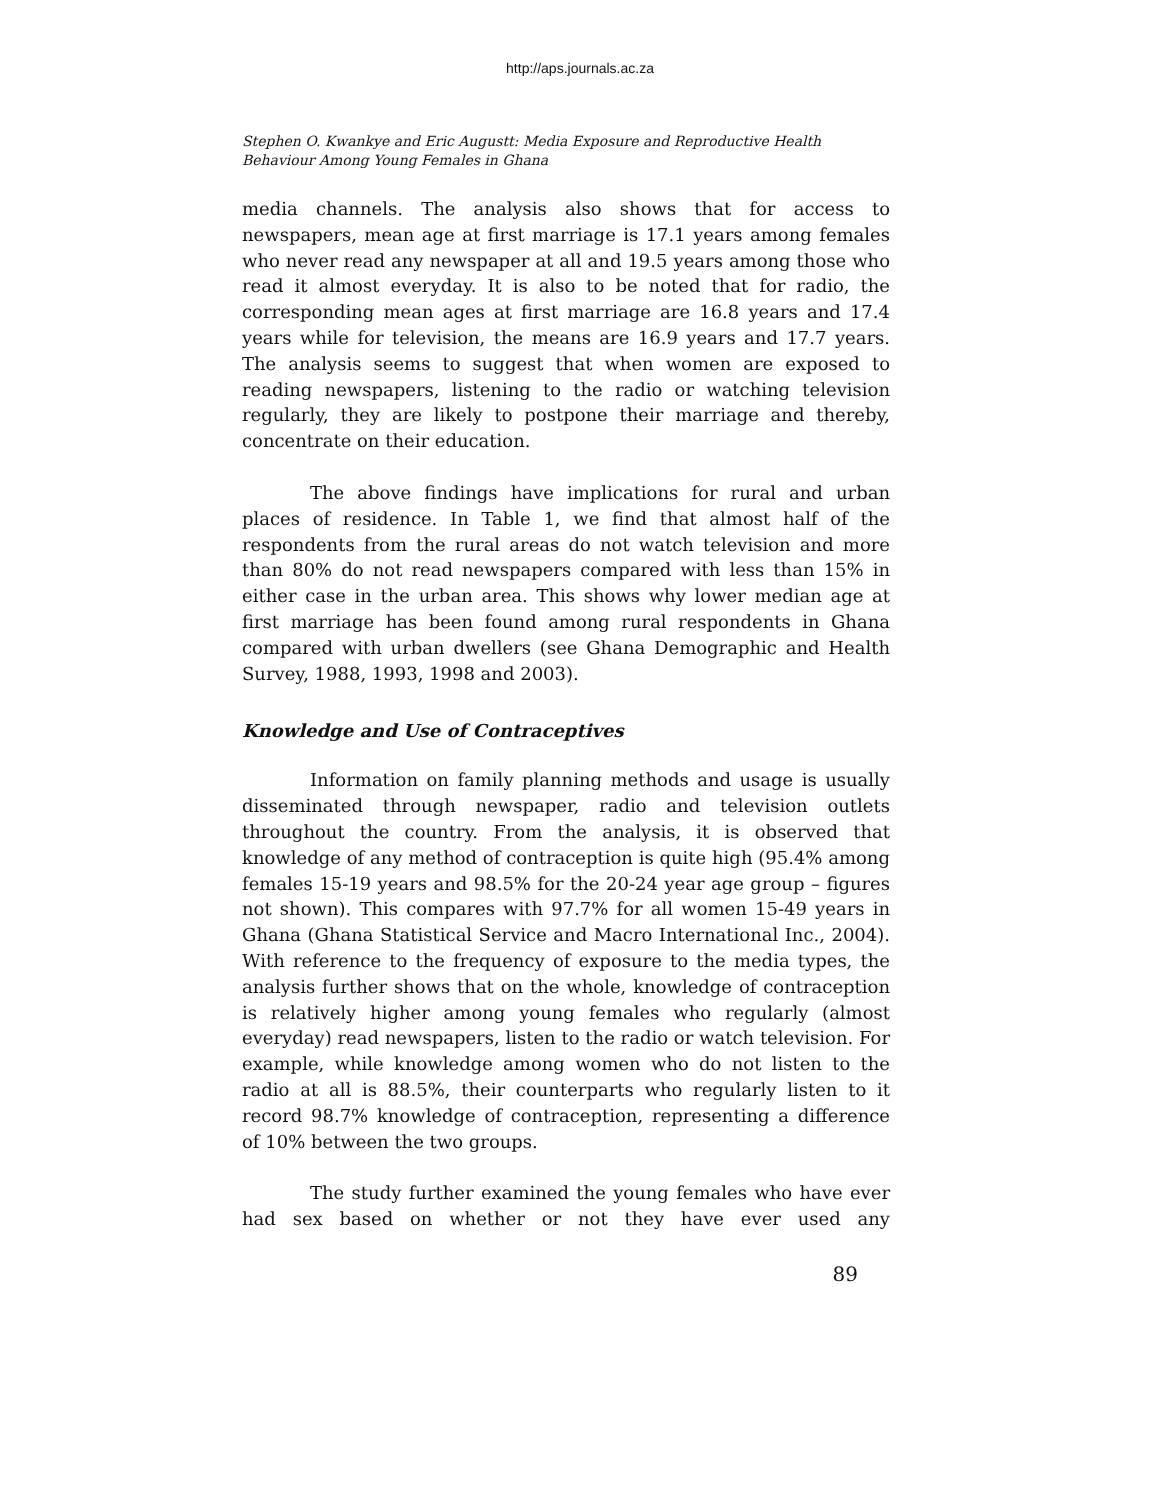http://aps.journals.ac.za
Stephen O. Kwankye and Eric Augustt: Media Exposure and Reproductive Health Behaviour Among Young Females in Ghana
media channels. The analysis also shows that for access to newspapers, mean age at first marriage is 17.1 years among females who never read any newspaper at all and 19.5 years among those who read it almost everyday. It is also to be noted that for radio, the corresponding mean ages at first marriage are 16.8 years and 17.4 years while for television, the means are 16.9 years and 17.7 years. The analysis seems to suggest that when women are exposed to reading newspapers, listening to the radio or watching television regularly, they are likely to postpone their marriage and thereby, concentrate on their education.
The above findings have implications for rural and urban places of residence. In Table 1, we find that almost half of the respondents from the rural areas do not watch television and more than 80% do not read newspapers compared with less than 15% in either case in the urban area. This shows why lower median age at first marriage has been found among rural respondents in Ghana compared with urban dwellers (see Ghana Demographic and Health Survey, 1988, 1993, 1998 and 2003).
Knowledge and Use of Contraceptives
Information on family planning methods and usage is usually disseminated through newspaper, radio and television outlets throughout the country. From the analysis, it is observed that knowledge of any method of contraception is quite high (95.4% among females 15-19 years and 98.5% for the 20-24 year age group – figures not shown). This compares with 97.7% for all women 15-49 years in Ghana (Ghana Statistical Service and Macro International Inc., 2004). With reference to the frequency of exposure to the media types, the analysis further shows that on the whole, knowledge of contraception is relatively higher among young females who regularly (almost everyday) read newspapers, listen to the radio or watch television. For example, while knowledge among women who do not listen to the radio at all is 88.5%, their counterparts who regularly listen to it record 98.7% knowledge of contraception, representing a difference of 10% between the two groups.
The study further examined the young females who have ever had sex based on whether or not they have ever used any
89